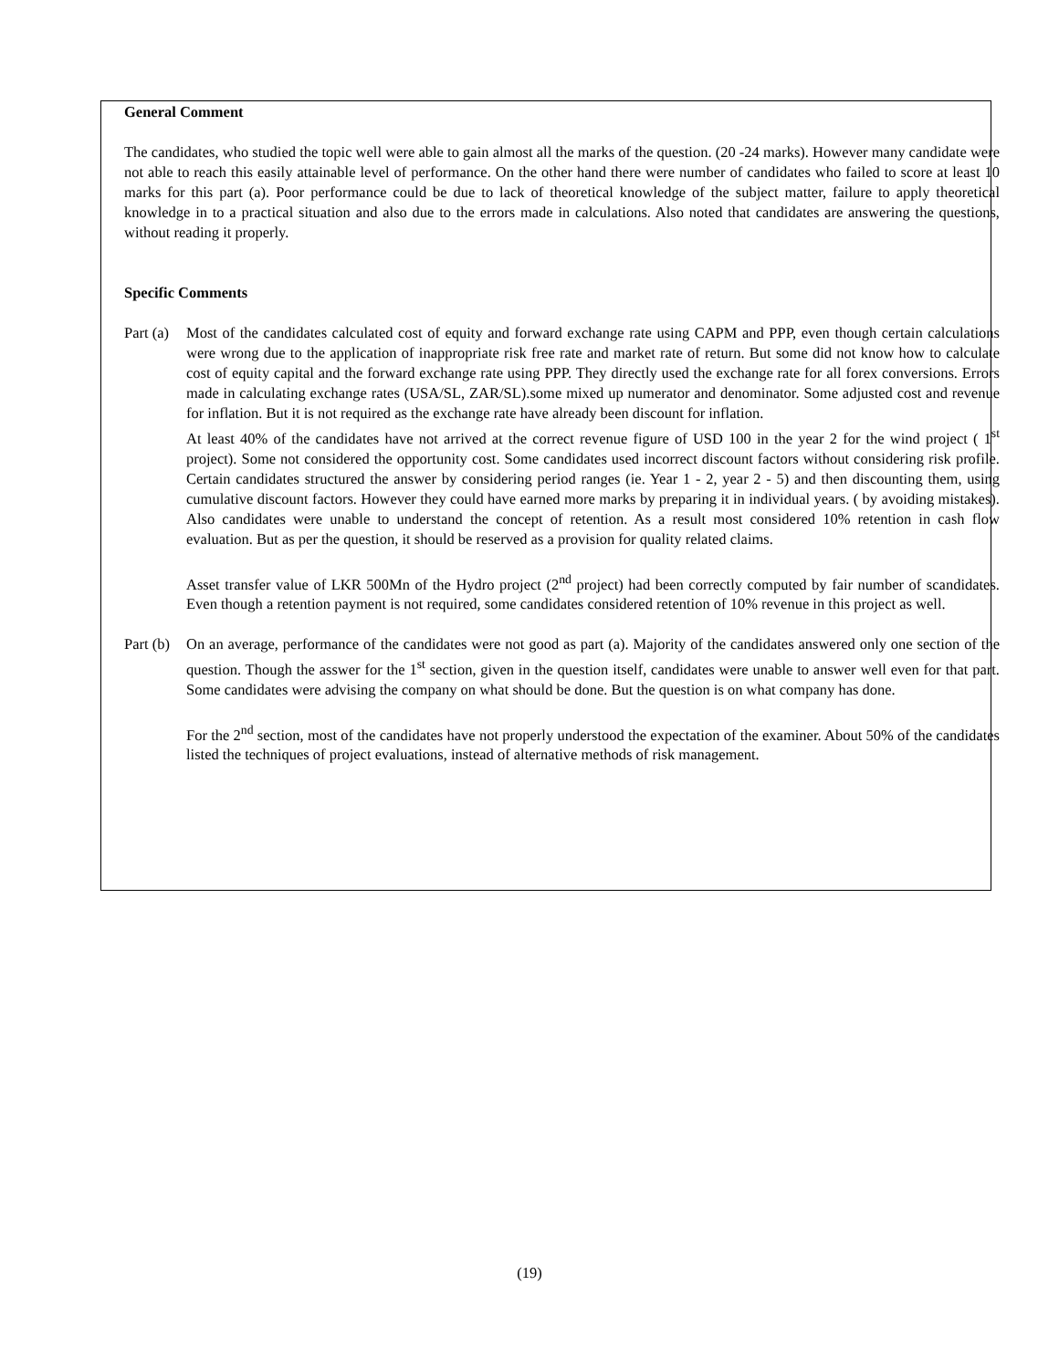General Comment
The candidates, who studied the topic well were able to gain almost all the marks of the question. (20 -24 marks). However many candidate were not able to reach this easily attainable level of performance. On the other hand there were number of candidates who failed to score at least 10 marks for this part (a). Poor performance could be due to lack of theoretical knowledge of the subject matter, failure to apply theoretical knowledge in to a practical situation and also due to the errors made in calculations. Also noted that candidates are answering the questions, without reading it properly.
Specific Comments
Part (a)
Most of the candidates calculated cost of equity and forward exchange rate using CAPM and PPP, even though certain calculations were wrong due to the application of inappropriate risk free rate and market rate of return. But some did not know how to calculate cost of equity capital and the forward exchange rate using PPP. They directly used the exchange rate for all forex conversions. Errors made in calculating exchange rates (USA/SL, ZAR/SL).some mixed up numerator and denominator. Some adjusted cost and revenue for inflation. But it is not required as the exchange rate have already been discount for inflation.
At least 40% of the candidates have not arrived at the correct revenue figure of USD 100 in the year 2 for the wind project ( 1<sup>st</sup> project). Some not considered the opportunity cost. Some candidates used incorrect discount factors without considering risk profile. Certain candidates structured the answer by considering period ranges (ie. Year 1 - 2, year 2 - 5) and then discounting them, using cumulative discount factors. However they could have earned more marks by preparing it in individual years. ( by avoiding mistakes). Also candidates were unable to understand the concept of retention. As a result most considered 10% retention in cash flow evaluation. But as per the question, it should be reserved as a provision for quality related claims.
Asset transfer value of LKR 500Mn of the Hydro project (2<sup>nd</sup> project) had been correctly computed by fair number of scandidates. Even though a retention payment is not required, some candidates considered retention of 10% revenue in this project as well.
Part (b)
On an average, performance of the candidates were not good as part (a). Majority of the candidates answered only one section of the question. Though the asswer for the 1<sup>st</sup> section, given in the question itself, candidates were unable to answer well even for that part. Some candidates were advising the company on what should be done. But the question is on what company has done.
For the 2<sup>nd</sup> section, most of the candidates have not properly understood the expectation of the examiner. About 50% of the candidates listed the techniques of project evaluations, instead of alternative methods of risk management.
(19)